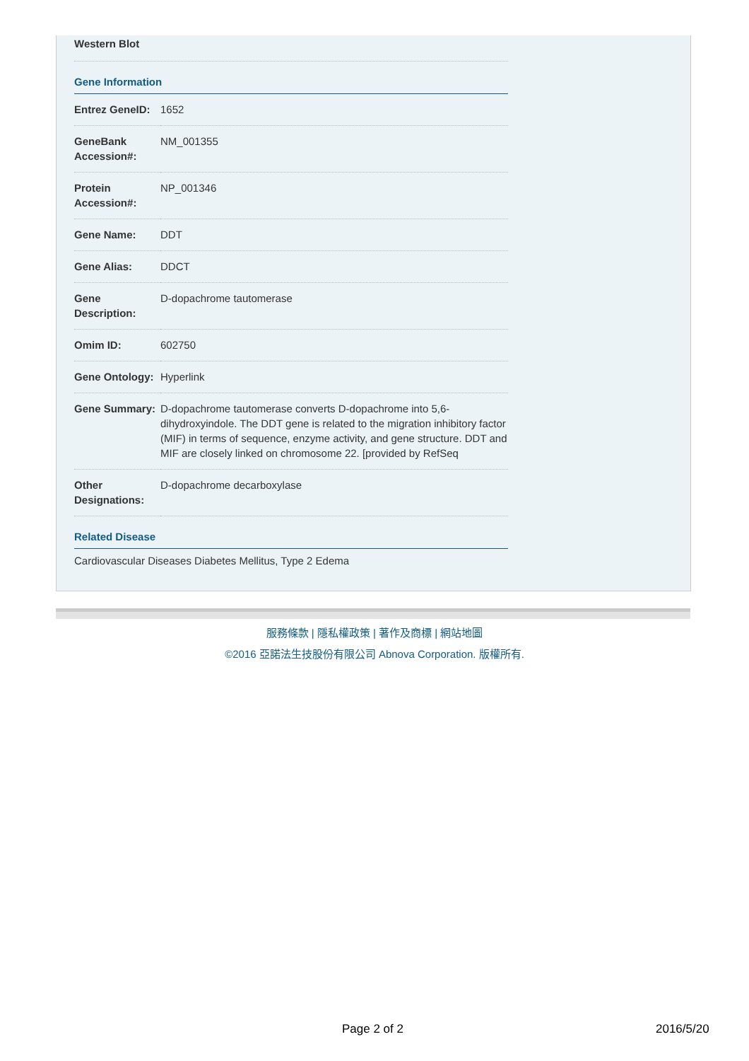Western Blot
Gene Information
| Entrez GeneID: | 1652 |
| GeneBank Accession#: | NM_001355 |
| Protein Accession#: | NP_001346 |
| Gene Name: | DDT |
| Gene Alias: | DDCT |
| Gene Description: | D-dopachrome tautomerase |
| Omim ID: | 602750 |
| Gene Ontology: | Hyperlink |
| Gene Summary: | D-dopachrome tautomerase converts D-dopachrome into 5,6-dihydroxyindole. The DDT gene is related to the migration inhibitory factor (MIF) in terms of sequence, enzyme activity, and gene structure. DDT and MIF are closely linked on chromosome 22. [provided by RefSeq |
| Other Designations: | D-dopachrome decarboxylase |
Related Disease
Cardiovascular Diseases Diabetes Mellitus, Type 2 Edema
服務條款 | 隱私權政策 | 著作及商標 | 網站地圖
©2016 亞諾法生技股份有限公司 Abnova Corporation. 版權所有.
Page 2 of 2 2016/5/20